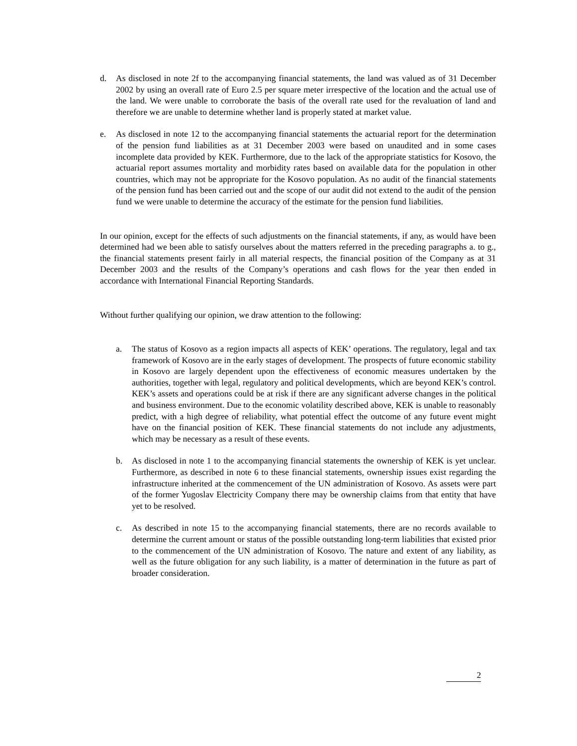d. As disclosed in note 2f to the accompanying financial statements, the land was valued as of 31 December 2002 by using an overall rate of Euro 2.5 per square meter irrespective of the location and the actual use of the land. We were unable to corroborate the basis of the overall rate used for the revaluation of land and therefore we are unable to determine whether land is properly stated at market value.
e. As disclosed in note 12 to the accompanying financial statements the actuarial report for the determination of the pension fund liabilities as at 31 December 2003 were based on unaudited and in some cases incomplete data provided by KEK. Furthermore, due to the lack of the appropriate statistics for Kosovo, the actuarial report assumes mortality and morbidity rates based on available data for the population in other countries, which may not be appropriate for the Kosovo population. As no audit of the financial statements of the pension fund has been carried out and the scope of our audit did not extend to the audit of the pension fund we were unable to determine the accuracy of the estimate for the pension fund liabilities.
In our opinion, except for the effects of such adjustments on the financial statements, if any, as would have been determined had we been able to satisfy ourselves about the matters referred in the preceding paragraphs a. to g., the financial statements present fairly in all material respects, the financial position of the Company as at 31 December 2003 and the results of the Company’s operations and cash flows for the year then ended in accordance with International Financial Reporting Standards.
Without further qualifying our opinion, we draw attention to the following:
a. The status of Kosovo as a region impacts all aspects of KEK’ operations. The regulatory, legal and tax framework of Kosovo are in the early stages of development. The prospects of future economic stability in Kosovo are largely dependent upon the effectiveness of economic measures undertaken by the authorities, together with legal, regulatory and political developments, which are beyond KEK’s control. KEK’s assets and operations could be at risk if there are any significant adverse changes in the political and business environment. Due to the economic volatility described above, KEK is unable to reasonably predict, with a high degree of reliability, what potential effect the outcome of any future event might have on the financial position of KEK. These financial statements do not include any adjustments, which may be necessary as a result of these events.
b. As disclosed in note 1 to the accompanying financial statements the ownership of KEK is yet unclear. Furthermore, as described in note 6 to these financial statements, ownership issues exist regarding the infrastructure inherited at the commencement of the UN administration of Kosovo. As assets were part of the former Yugoslav Electricity Company there may be ownership claims from that entity that have yet to be resolved.
c. As described in note 15 to the accompanying financial statements, there are no records available to determine the current amount or status of the possible outstanding long-term liabilities that existed prior to the commencement of the UN administration of Kosovo. The nature and extent of any liability, as well as the future obligation for any such liability, is a matter of determination in the future as part of broader consideration.
2